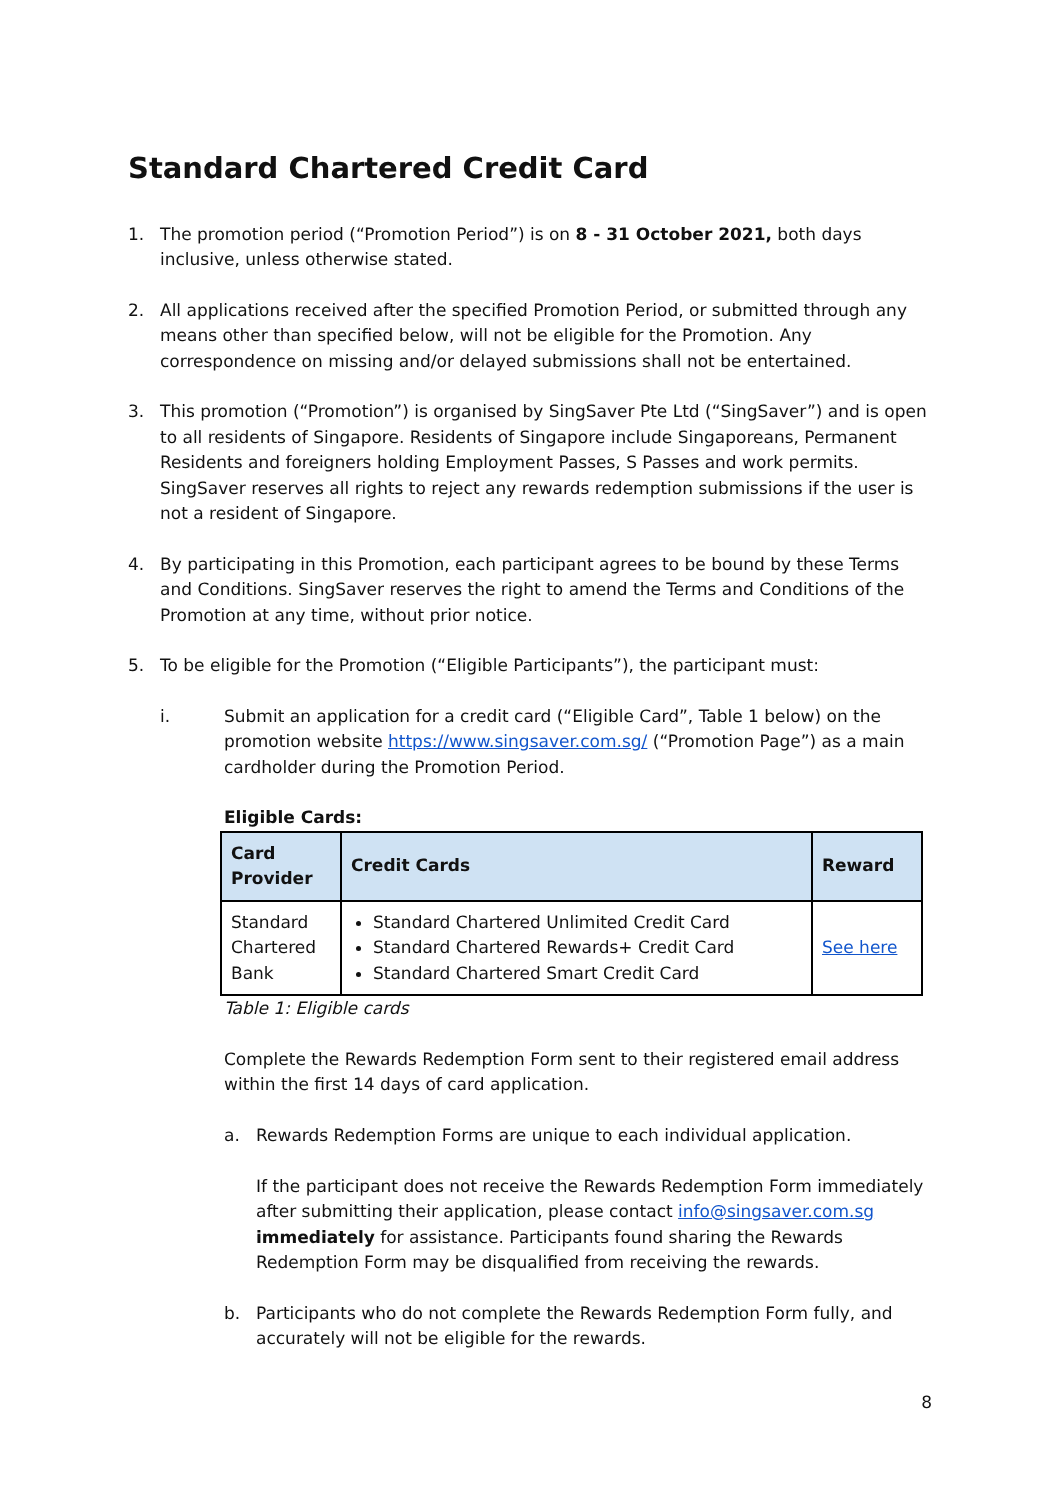Standard Chartered Credit Card
1. The promotion period (“Promotion Period”) is on 8 - 31 October 2021, both days inclusive, unless otherwise stated.
2. All applications received after the specified Promotion Period, or submitted through any means other than specified below, will not be eligible for the Promotion. Any correspondence on missing and/or delayed submissions shall not be entertained.
3. This promotion (“Promotion”) is organised by SingSaver Pte Ltd (“SingSaver”) and is open to all residents of Singapore. Residents of Singapore include Singaporeans, Permanent Residents and foreigners holding Employment Passes, S Passes and work permits. SingSaver reserves all rights to reject any rewards redemption submissions if the user is not a resident of Singapore.
4. By participating in this Promotion, each participant agrees to be bound by these Terms and Conditions. SingSaver reserves the right to amend the Terms and Conditions of the Promotion at any time, without prior notice.
5. To be eligible for the Promotion (“Eligible Participants”), the participant must:
i. Submit an application for a credit card (“Eligible Card”, Table 1 below) on the promotion website https://www.singsaver.com.sg/ (“Promotion Page”) as a main cardholder during the Promotion Period.
Eligible Cards:
| Card Provider | Credit Cards | Reward |
| --- | --- | --- |
| Standard Chartered Bank | Standard Chartered Unlimited Credit Card Standard Chartered Rewards+ Credit Card Standard Chartered Smart Credit Card | See here |
Table 1: Eligible cards
Complete the Rewards Redemption Form sent to their registered email address within the first 14 days of card application.
a. Rewards Redemption Forms are unique to each individual application.
If the participant does not receive the Rewards Redemption Form immediately after submitting their application, please contact info@singsaver.com.sg immediately for assistance. Participants found sharing the Rewards Redemption Form may be disqualified from receiving the rewards.
b. Participants who do not complete the Rewards Redemption Form fully, and accurately will not be eligible for the rewards.
8